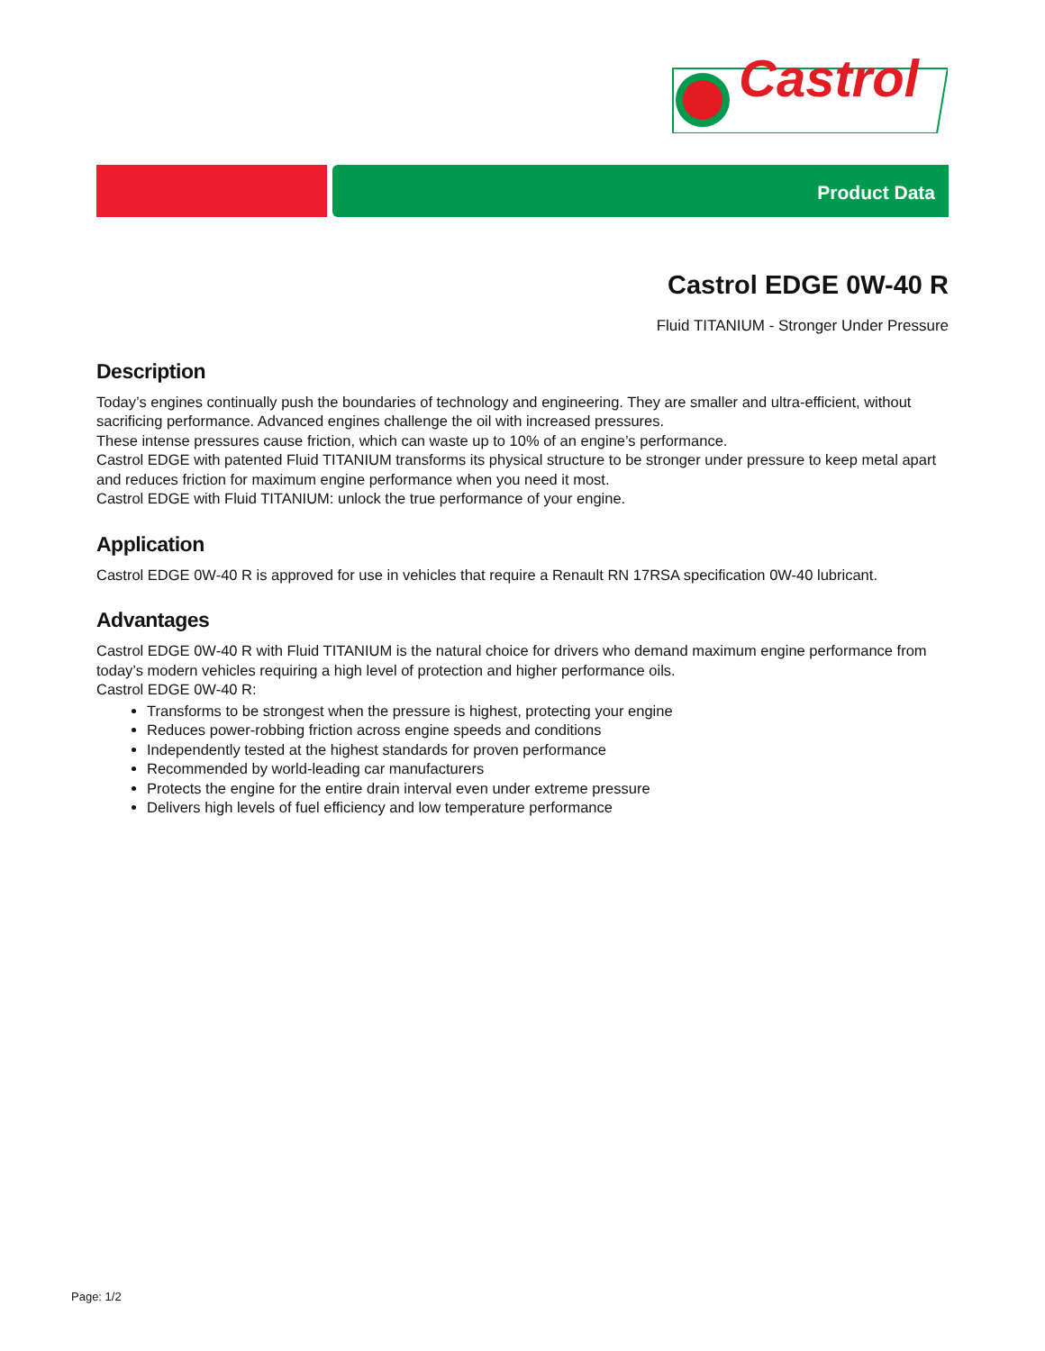Castrol
Product Data
Castrol EDGE 0W-40 R
Fluid TITANIUM - Stronger Under Pressure
Description
Today’s engines continually push the boundaries of technology and engineering. They are smaller and ultra-efficient, without sacrificing performance. Advanced engines challenge the oil with increased pressures.
These intense pressures cause friction, which can waste up to 10% of an engine’s performance.
Castrol EDGE with patented Fluid TITANIUM transforms its physical structure to be stronger under pressure to keep metal apart and reduces friction for maximum engine performance when you need it most.
Castrol EDGE with Fluid TITANIUM: unlock the true performance of your engine.
Application
Castrol EDGE 0W-40 R is approved for use in vehicles that require a Renault RN 17RSA specification 0W-40 lubricant.
Advantages
Castrol EDGE 0W-40 R with Fluid TITANIUM is the natural choice for drivers who demand maximum engine performance from today’s modern vehicles requiring a high level of protection and higher performance oils.
Castrol EDGE 0W-40 R:
Transforms to be strongest when the pressure is highest, protecting your engine
Reduces power-robbing friction across engine speeds and conditions
Independently tested at the highest standards for proven performance
Recommended by world-leading car manufacturers
Protects the engine for the entire drain interval even under extreme pressure
Delivers high levels of fuel efficiency and low temperature performance
Page: 1/2